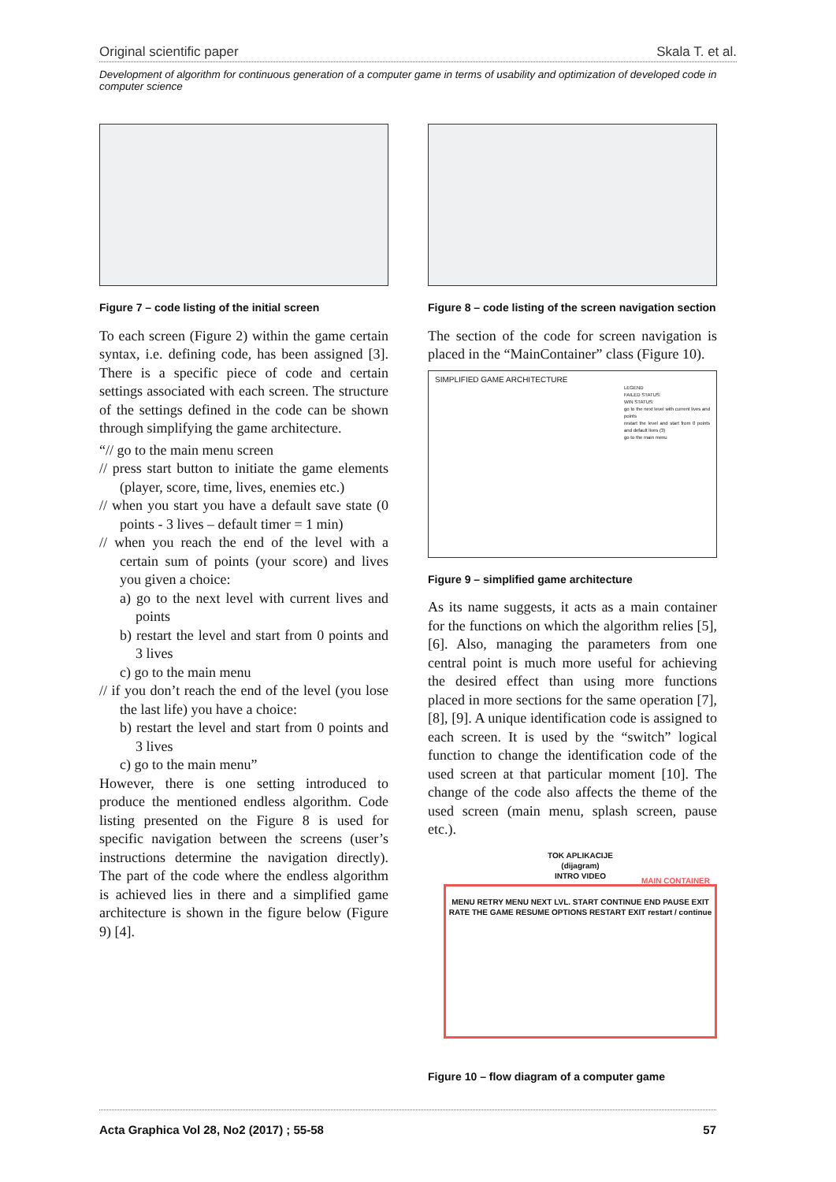Original scientific paper Skala T. et al.
Development of algorithm for continuous generation of a computer game in terms of usability and optimization of developed code in computer science
Figure 7 – code listing of the initial screen
To each screen (Figure 2) within the game certain syntax, i.e. defining code, has been assigned [3]. There is a specific piece of code and certain settings associated with each screen. The structure of the settings defined in the code can be shown through simplifying the game architecture.
“// go to the main menu screen
// press start button to initiate the game elements (player, score, time, lives, enemies etc.)
// when you start you have a default save state (0 points - 3 lives – default timer = 1 min)
// when you reach the end of the level with a certain sum of points (your score) and lives you given a choice:
a) go to the next level with current lives and points
b) restart the level and start from 0 points and 3 lives
c) go to the main menu
// if you don’t reach the end of the level (you lose the last life) you have a choice:
b) restart the level and start from 0 points and 3 lives
c) go to the main menu”
However, there is one setting introduced to produce the mentioned endless algorithm. Code listing presented on the Figure 8 is used for specific navigation between the screens (user’s instructions determine the navigation directly). The part of the code where the endless algorithm is achieved lies in there and a simplified game architecture is shown in the figure below (Figure 9) [4].
Figure 8 – code listing of the screen navigation section
The section of the code for screen navigation is placed in the “MainContainer” class (Figure 10).
SIMPLIFIED GAME ARCHITECTURE
LEGEND
FAILED STATUS:
WIN STATUS:
go to the next level with current lives and points
restart the level and start from 0 points and default lives (3)
go to the main menu
Figure 9 – simplified game architecture
As its name suggests, it acts as a main container for the functions on which the algorithm relies [5], [6]. Also, managing the parameters from one central point is much more useful for achieving the desired effect than using more functions placed in more sections for the same operation [7], [8], [9]. A unique identification code is assigned to each screen. It is used by the “switch” logical function to change the identification code of the used screen at that particular moment [10]. The change of the code also affects the theme of the used screen (main menu, splash screen, pause etc.).
TOK APLIKACIJE
(dijagram)
INTRO VIDEO
MAIN CONTAINER
MENU RETRY MENU NEXT LVL. START CONTINUE END PAUSE EXIT RATE THE GAME RESUME OPTIONS RESTART EXIT restart / continue
Figure 10 – flow diagram of a computer game
Acta Graphica Vol 28, No2 (2017) ; 55-58 57